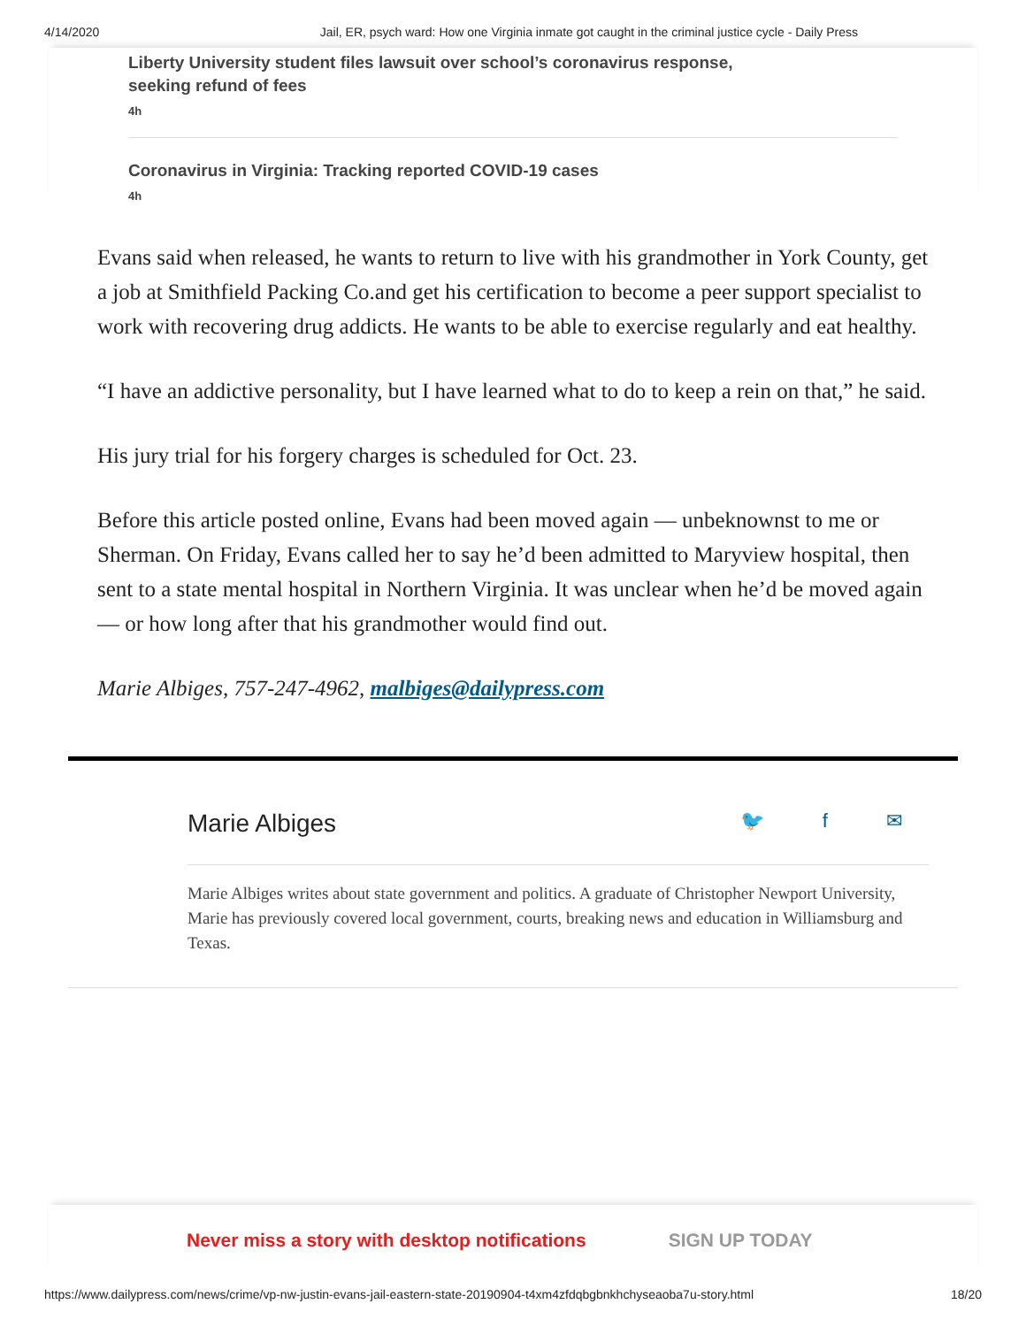4/14/2020 Jail, ER, psych ward: How one Virginia inmate got caught in the criminal justice cycle - Daily Press
Liberty University student files lawsuit over school’s coronavirus response,
seeking refund of fees
4h
Coronavirus in Virginia: Tracking reported COVID-19 cases
4h
Evans said when released, he wants to return to live with his grandmother in York County, get a job at Smithfield Packing Co.and get his certification to become a peer support specialist to work with recovering drug addicts. He wants to be able to exercise regularly and eat healthy.
“I have an addictive personality, but I have learned what to do to keep a rein on that,” he said.
His jury trial for his forgery charges is scheduled for Oct. 23.
Before this article posted online, Evans had been moved again — unbeknownst to me or Sherman. On Friday, Evans called her to say he’d been admitted to Maryview hospital, then sent to a state mental hospital in Northern Virginia. It was unclear when he’d be moved again — or how long after that his grandmother would find out.
Marie Albiges, 757-247-4962, malbiges@dailypress.com
Marie Albiges 🐦 f ✉
Marie Albiges writes about state government and politics. A graduate of Christopher Newport University, Marie has previously covered local government, courts, breaking news and education in Williamsburg and Texas.
Never miss a story with desktop notifications SIGN UP TODAY
https://www.dailypress.com/news/crime/vp-nw-justin-evans-jail-eastern-state-20190904-t4xm4zfdqbgbnkhchyseaoba7u-story.html 18/20